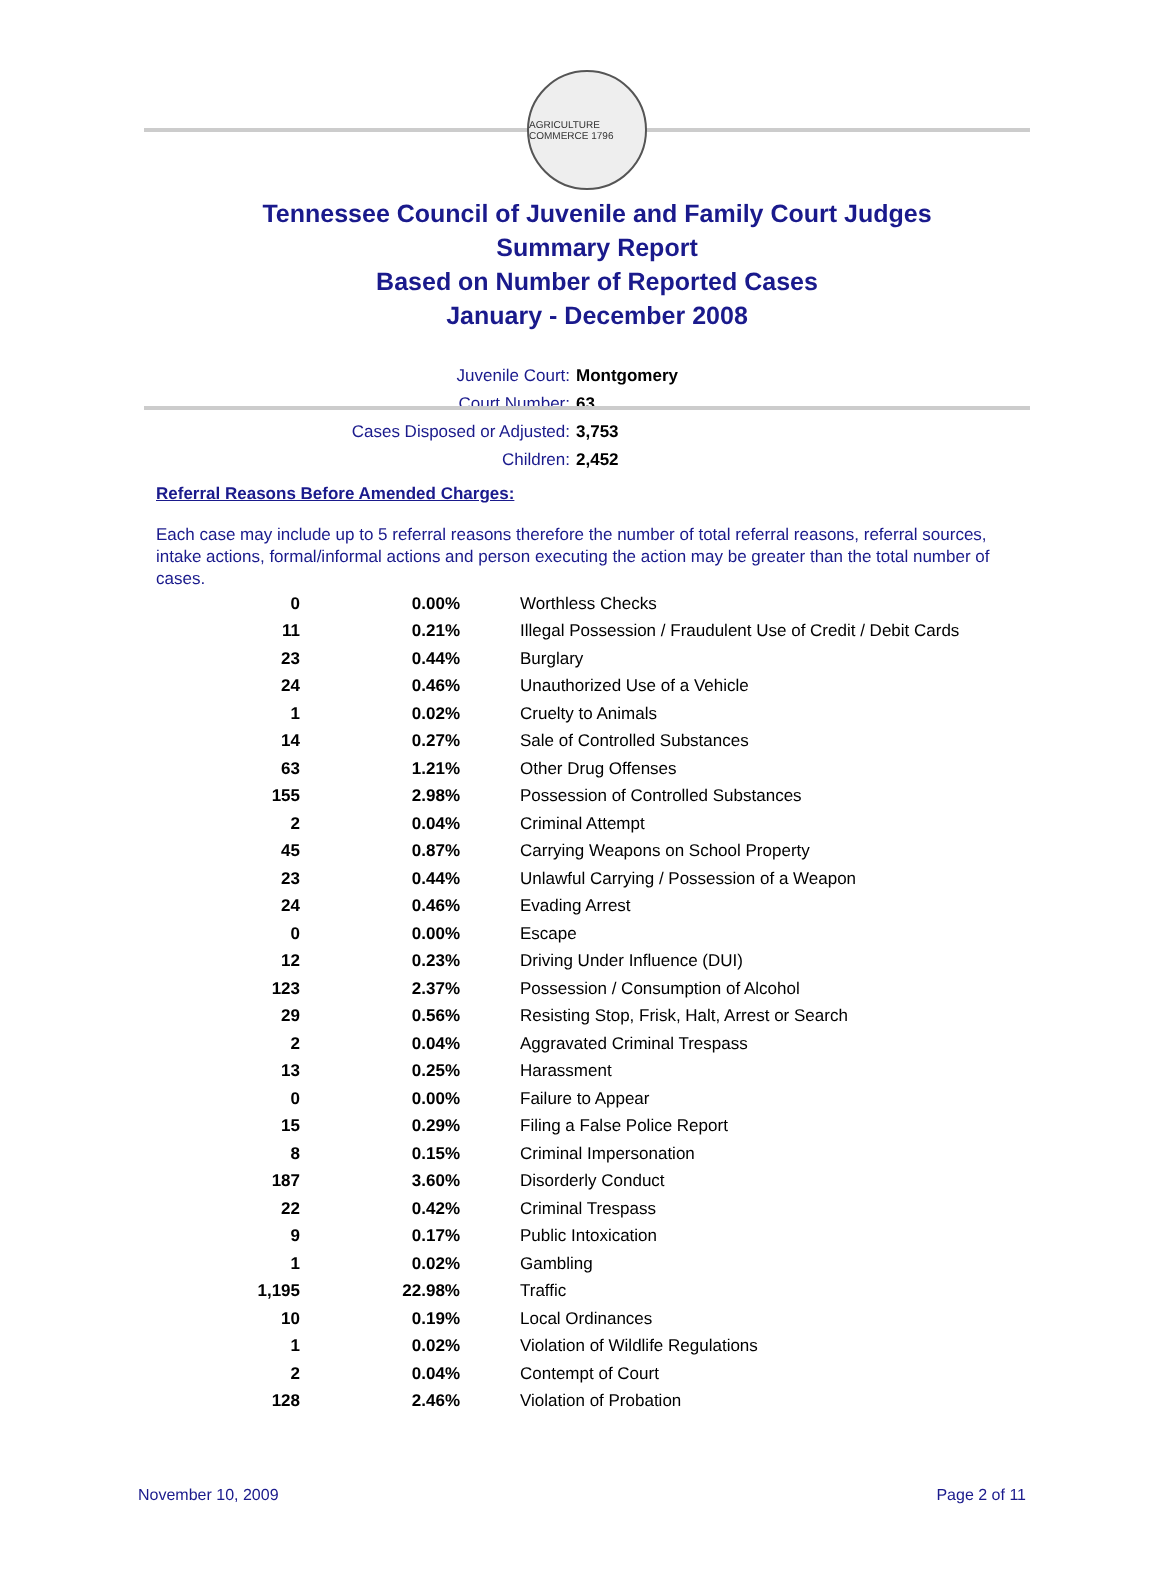AGRICULTURE COMMERCE 1796
Tennessee Council of Juvenile and Family Court Judges
Summary Report
Based on Number of Reported Cases
January - December 2008
Juvenile Court: Montgomery
Court Number: 63
Cases Disposed or Adjusted: 3,753
Children: 2,452
Referral Reasons Before Amended Charges:
Each case may include up to 5 referral reasons therefore the number of total referral reasons, referral sources, intake actions, formal/informal actions and person executing the action may be greater than the total number of cases.
| 0 | 0.00% | Worthless Checks |
| 11 | 0.21% | Illegal Possession / Fraudulent Use of Credit / Debit Cards |
| 23 | 0.44% | Burglary |
| 24 | 0.46% | Unauthorized Use of a Vehicle |
| 1 | 0.02% | Cruelty to Animals |
| 14 | 0.27% | Sale of Controlled Substances |
| 63 | 1.21% | Other Drug Offenses |
| 155 | 2.98% | Possession of Controlled Substances |
| 2 | 0.04% | Criminal Attempt |
| 45 | 0.87% | Carrying Weapons on School Property |
| 23 | 0.44% | Unlawful Carrying / Possession of a Weapon |
| 24 | 0.46% | Evading Arrest |
| 0 | 0.00% | Escape |
| 12 | 0.23% | Driving Under Influence (DUI) |
| 123 | 2.37% | Possession / Consumption of Alcohol |
| 29 | 0.56% | Resisting Stop, Frisk, Halt, Arrest or Search |
| 2 | 0.04% | Aggravated Criminal Trespass |
| 13 | 0.25% | Harassment |
| 0 | 0.00% | Failure to Appear |
| 15 | 0.29% | Filing a False Police Report |
| 8 | 0.15% | Criminal Impersonation |
| 187 | 3.60% | Disorderly Conduct |
| 22 | 0.42% | Criminal Trespass |
| 9 | 0.17% | Public Intoxication |
| 1 | 0.02% | Gambling |
| 1,195 | 22.98% | Traffic |
| 10 | 0.19% | Local Ordinances |
| 1 | 0.02% | Violation of Wildlife Regulations |
| 2 | 0.04% | Contempt of Court |
| 128 | 2.46% | Violation of Probation |
November 10, 2009 Page 2 of 11